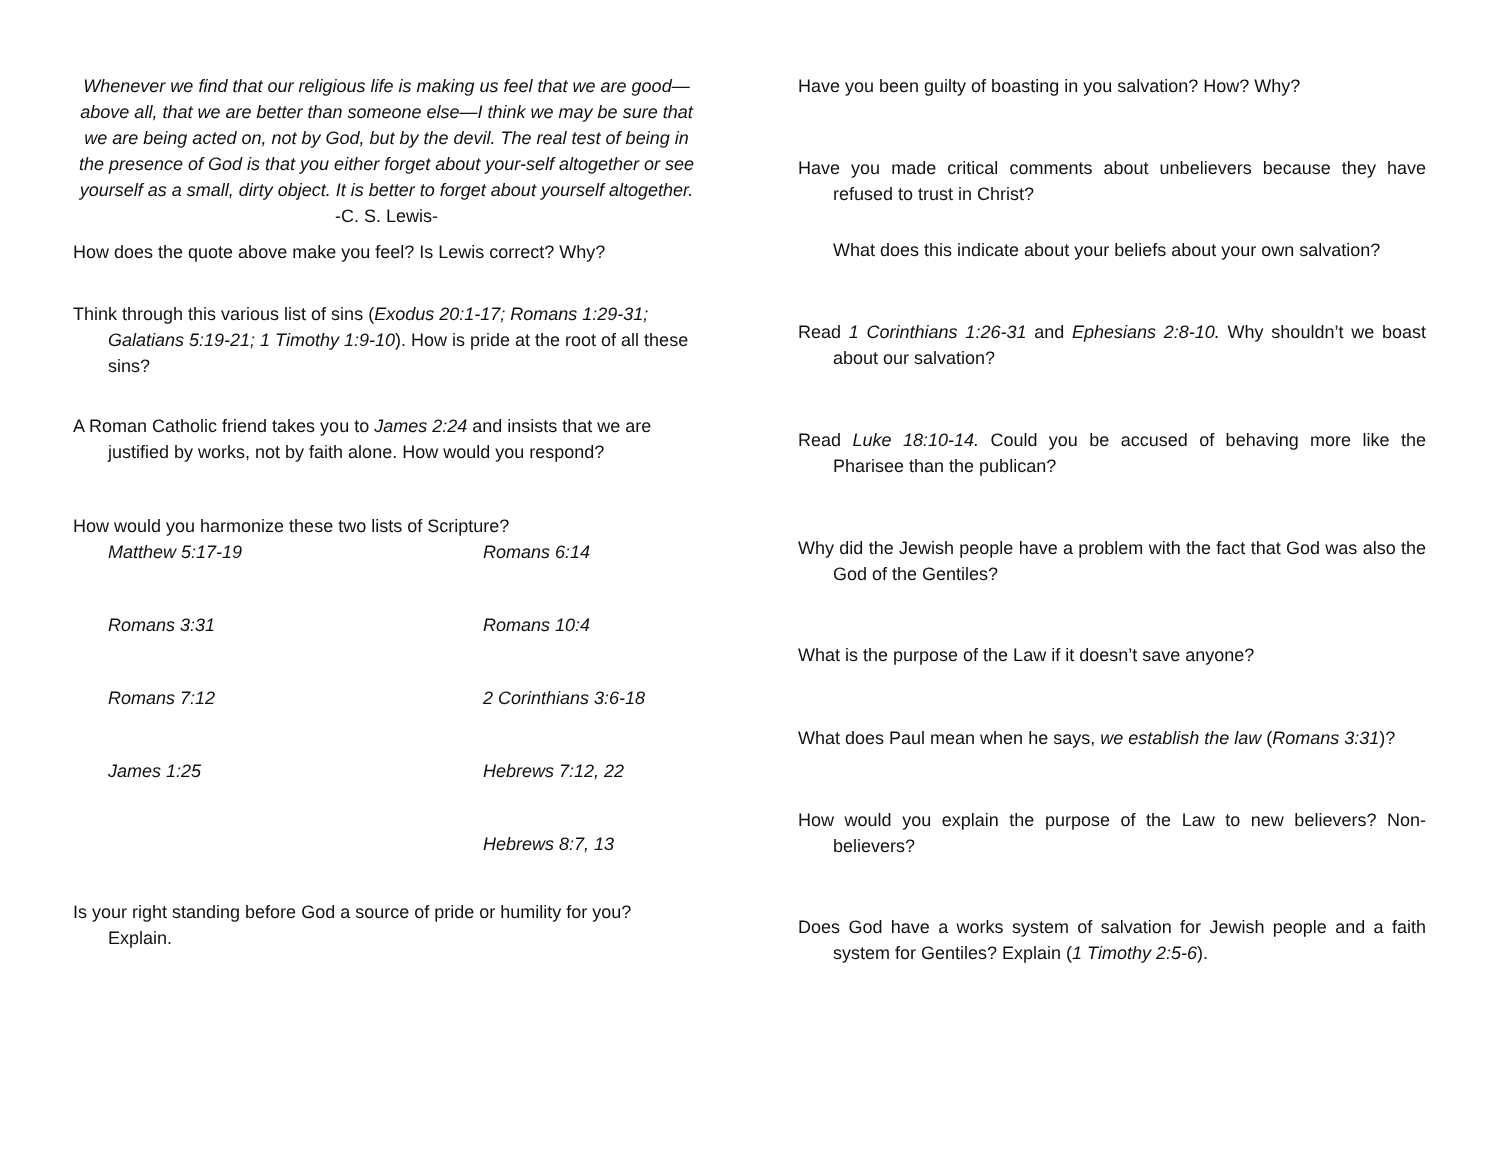Whenever we find that our religious life is making us feel that we are good—above all, that we are better than someone else—I think we may be sure that we are being acted on, not by God, but by the devil. The real test of being in the presence of God is that you either forget about your-self altogether or see yourself as a small, dirty object. It is better to forget about yourself altogether.
-C. S. Lewis-
How does the quote above make you feel? Is Lewis correct? Why?
Think through this various list of sins (Exodus 20:1-17; Romans 1:29-31; Galatians 5:19-21; 1 Timothy 1:9-10). How is pride at the root of all these sins?
A Roman Catholic friend takes you to James 2:24 and insists that we are justified by works, not by faith alone. How would you respond?
How would you harmonize these two lists of Scripture?
Matthew 5:17-19
Romans 6:14
Romans 3:31
Romans 10:4
Romans 7:12
2 Corinthians 3:6-18
James 1:25
Hebrews 7:12, 22
Hebrews 8:7, 13
Is your right standing before God a source of pride or humility for you? Explain.
Have you been guilty of boasting in you salvation? How? Why?
Have you made critical comments about unbelievers because they have refused to trust in Christ?
What does this indicate about your beliefs about your own salvation?
Read 1 Corinthians 1:26-31 and Ephesians 2:8-10. Why shouldn’t we boast about our salvation?
Read Luke 18:10-14. Could you be accused of behaving more like the Pharisee than the publican?
Why did the Jewish people have a problem with the fact that God was also the God of the Gentiles?
What is the purpose of the Law if it doesn’t save anyone?
What does Paul mean when he says, we establish the law (Romans 3:31)?
How would you explain the purpose of the Law to new believers? Non-believers?
Does God have a works system of salvation for Jewish people and a faith system for Gentiles? Explain (1 Timothy 2:5-6).